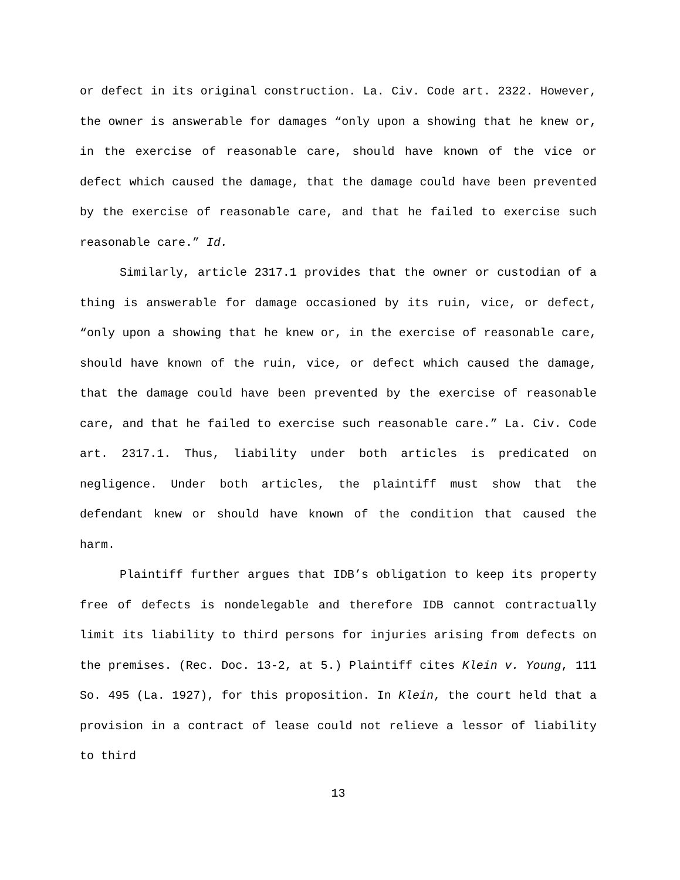or defect in its original construction. La. Civ. Code art. 2322. However, the owner is answerable for damages “only upon a showing that he knew or, in the exercise of reasonable care, should have known of the vice or defect which caused the damage, that the damage could have been prevented by the exercise of reasonable care, and that he failed to exercise such reasonable care.” Id.
Similarly, article 2317.1 provides that the owner or custodian of a thing is answerable for damage occasioned by its ruin, vice, or defect, “only upon a showing that he knew or, in the exercise of reasonable care, should have known of the ruin, vice, or defect which caused the damage, that the damage could have been prevented by the exercise of reasonable care, and that he failed to exercise such reasonable care.” La. Civ. Code art. 2317.1. Thus, liability under both articles is predicated on negligence. Under both articles, the plaintiff must show that the defendant knew or should have known of the condition that caused the harm.
Plaintiff further argues that IDB’s obligation to keep its property free of defects is nondelegable and therefore IDB cannot contractually limit its liability to third persons for injuries arising from defects on the premises. (Rec. Doc. 13-2, at 5.) Plaintiff cites Klein v. Young, 111 So. 495 (La. 1927), for this proposition. In Klein, the court held that a provision in a contract of lease could not relieve a lessor of liability to third
13